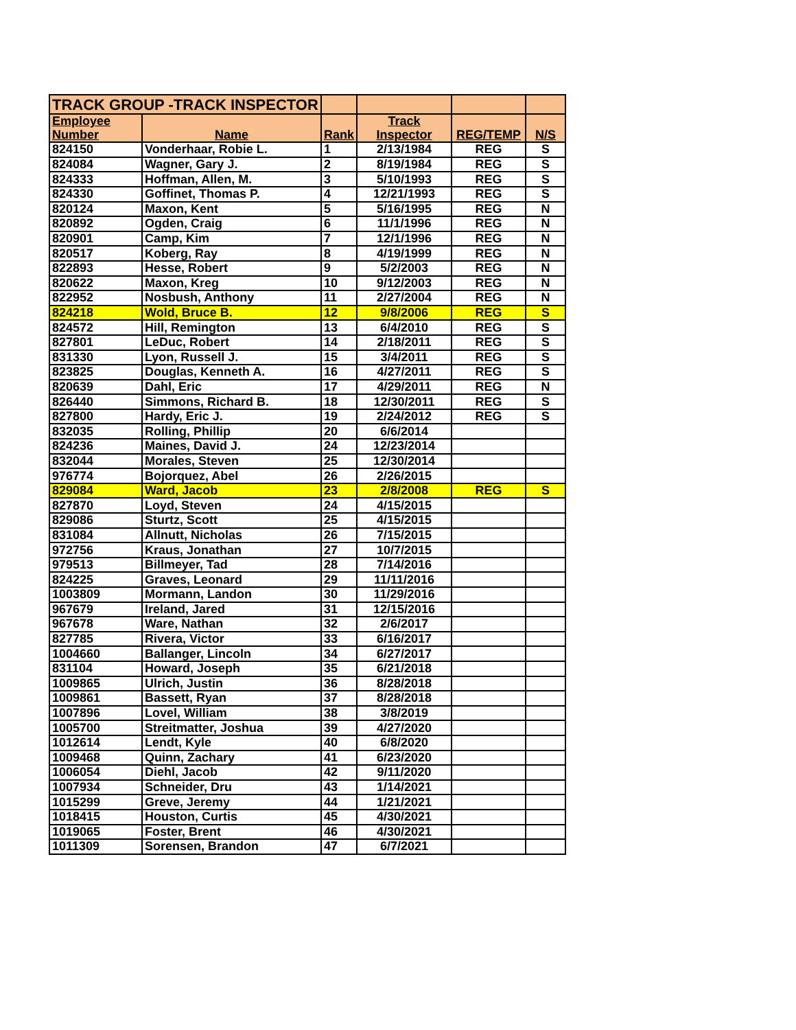| TRACK GROUP -TRACK INSPECTOR | | | | | |
| Employee | | | Track | | |
| Number | Name | Rank | Inspector | REG/TEMP | N/S |
| 824150 | Vonderhaar, Robie L. | 1 | 2/13/1984 | REG | S |
| 824084 | Wagner, Gary J. | 2 | 8/19/1984 | REG | S |
| 824333 | Hoffman, Allen, M. | 3 | 5/10/1993 | REG | S |
| 824330 | Goffinet, Thomas P. | 4 | 12/21/1993 | REG | S |
| 820124 | Maxon, Kent | 5 | 5/16/1995 | REG | N |
| 820892 | Ogden, Craig | 6 | 11/1/1996 | REG | N |
| 820901 | Camp, Kim | 7 | 12/1/1996 | REG | N |
| 820517 | Koberg, Ray | 8 | 4/19/1999 | REG | N |
| 822893 | Hesse, Robert | 9 | 5/2/2003 | REG | N |
| 820622 | Maxon, Kreg | 10 | 9/12/2003 | REG | N |
| 822952 | Nosbush, Anthony | 11 | 2/27/2004 | REG | N |
| 824218 | Wold, Bruce B. | 12 | 9/8/2006 | REG | S |
| 824572 | Hill, Remington | 13 | 6/4/2010 | REG | S |
| 827801 | LeDuc, Robert | 14 | 2/18/2011 | REG | S |
| 831330 | Lyon, Russell J. | 15 | 3/4/2011 | REG | S |
| 823825 | Douglas, Kenneth A. | 16 | 4/27/2011 | REG | S |
| 820639 | Dahl, Eric | 17 | 4/29/2011 | REG | N |
| 826440 | Simmons, Richard B. | 18 | 12/30/2011 | REG | S |
| 827800 | Hardy, Eric J. | 19 | 2/24/2012 | REG | S |
| 832035 | Rolling, Phillip | 20 | 6/6/2014 | | |
| 824236 | Maines, David J. | 24 | 12/23/2014 | | |
| 832044 | Morales, Steven | 25 | 12/30/2014 | | |
| 976774 | Bojorquez, Abel | 26 | 2/26/2015 | | |
| 829084 | Ward, Jacob | 23 | 2/8/2008 | REG | S |
| 827870 | Loyd, Steven | 24 | 4/15/2015 | | |
| 829086 | Sturtz, Scott | 25 | 4/15/2015 | | |
| 831084 | Allnutt, Nicholas | 26 | 7/15/2015 | | |
| 972756 | Kraus, Jonathan | 27 | 10/7/2015 | | |
| 979513 | Billmeyer, Tad | 28 | 7/14/2016 | | |
| 824225 | Graves, Leonard | 29 | 11/11/2016 | | |
| 1003809 | Mormann, Landon | 30 | 11/29/2016 | | |
| 967679 | Ireland, Jared | 31 | 12/15/2016 | | |
| 967678 | Ware, Nathan | 32 | 2/6/2017 | | |
| 827785 | Rivera, Victor | 33 | 6/16/2017 | | |
| 1004660 | Ballanger, Lincoln | 34 | 6/27/2017 | | |
| 831104 | Howard, Joseph | 35 | 6/21/2018 | | |
| 1009865 | Ulrich, Justin | 36 | 8/28/2018 | | |
| 1009861 | Bassett, Ryan | 37 | 8/28/2018 | | |
| 1007896 | Lovel, William | 38 | 3/8/2019 | | |
| 1005700 | Streitmatter, Joshua | 39 | 4/27/2020 | | |
| 1012614 | Lendt, Kyle | 40 | 6/8/2020 | | |
| 1009468 | Quinn, Zachary | 41 | 6/23/2020 | | |
| 1006054 | Diehl, Jacob | 42 | 9/11/2020 | | |
| 1007934 | Schneider, Dru | 43 | 1/14/2021 | | |
| 1015299 | Greve, Jeremy | 44 | 1/21/2021 | | |
| 1018415 | Houston, Curtis | 45 | 4/30/2021 | | |
| 1019065 | Foster, Brent | 46 | 4/30/2021 | | |
| 1011309 | Sorensen, Brandon | 47 | 6/7/2021 | | |